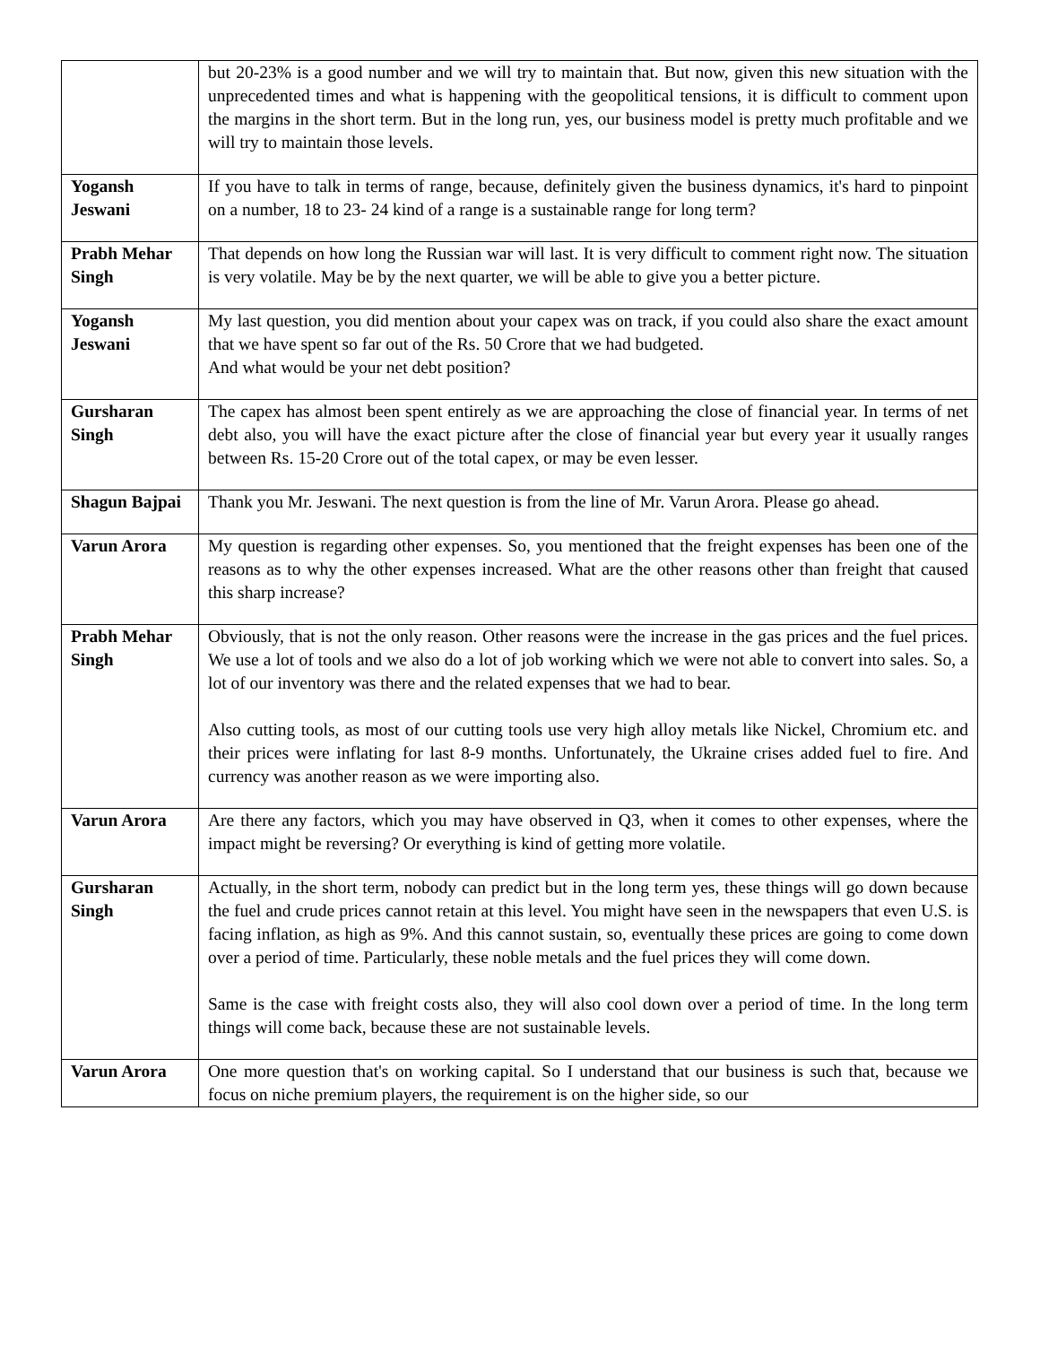| | but 20-23% is a good number and we will try to maintain that. But now, given this new situation with the unprecedented times and what is happening with the geopolitical tensions, it is difficult to comment upon the margins in the short term. But in the long run, yes, our business model is pretty much profitable and we will try to maintain those levels. |
| Yogansh Jeswani | If you have to talk in terms of range, because, definitely given the business dynamics, it's hard to pinpoint on a number, 18 to 23- 24 kind of a range is a sustainable range for long term? |
| Prabh Mehar Singh | That depends on how long the Russian war will last. It is very difficult to comment right now. The situation is very volatile. May be by the next quarter, we will be able to give you a better picture. |
| Yogansh Jeswani | My last question, you did mention about your capex was on track, if you could also share the exact amount that we have spent so far out of the Rs. 50 Crore that we had budgeted. And what would be your net debt position? |
| Gursharan Singh | The capex has almost been spent entirely as we are approaching the close of financial year. In terms of net debt also, you will have the exact picture after the close of financial year but every year it usually ranges between Rs. 15-20 Crore out of the total capex, or may be even lesser. |
| Shagun Bajpai | Thank you Mr. Jeswani. The next question is from the line of Mr. Varun Arora. Please go ahead. |
| Varun Arora | My question is regarding other expenses. So, you mentioned that the freight expenses has been one of the reasons as to why the other expenses increased. What are the other reasons other than freight that caused this sharp increase? |
| Prabh Mehar Singh | Obviously, that is not the only reason. Other reasons were the increase in the gas prices and the fuel prices. We use a lot of tools and we also do a lot of job working which we were not able to convert into sales. So, a lot of our inventory was there and the related expenses that we had to bear. Also cutting tools, as most of our cutting tools use very high alloy metals like Nickel, Chromium etc. and their prices were inflating for last 8-9 months. Unfortunately, the Ukraine crises added fuel to fire. And currency was another reason as we were importing also. |
| Varun Arora | Are there any factors, which you may have observed in Q3, when it comes to other expenses, where the impact might be reversing? Or everything is kind of getting more volatile. |
| Gursharan Singh | Actually, in the short term, nobody can predict but in the long term yes, these things will go down because the fuel and crude prices cannot retain at this level. You might have seen in the newspapers that even U.S. is facing inflation, as high as 9%. And this cannot sustain, so, eventually these prices are going to come down over a period of time. Particularly, these noble metals and the fuel prices they will come down. Same is the case with freight costs also, they will also cool down over a period of time. In the long term things will come back, because these are not sustainable levels. |
| Varun Arora | One more question that's on working capital. So I understand that our business is such that, because we focus on niche premium players, the requirement is on the higher side, so our |